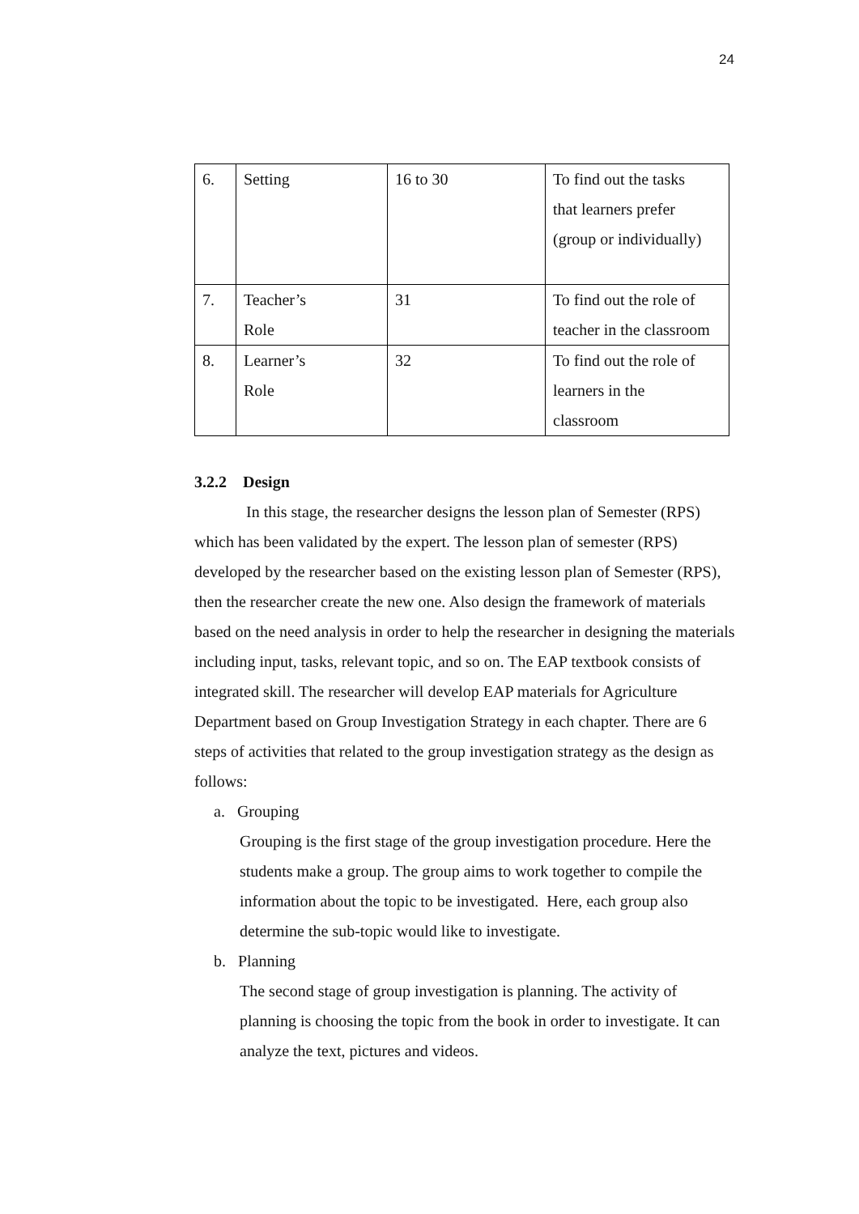24
| 6. | Setting | 16 to 30 | To find out the tasks that learners prefer (group or individually) |
| 7. | Teacher’s Role | 31 | To find out the role of teacher in the classroom |
| 8. | Learner’s Role | 32 | To find out the role of learners in the classroom |
3.2.2 Design
In this stage, the researcher designs the lesson plan of Semester (RPS) which has been validated by the expert. The lesson plan of semester (RPS) developed by the researcher based on the existing lesson plan of Semester (RPS), then the researcher create the new one. Also design the framework of materials based on the need analysis in order to help the researcher in designing the materials including input, tasks, relevant topic, and so on. The EAP textbook consists of integrated skill. The researcher will develop EAP materials for Agriculture Department based on Group Investigation Strategy in each chapter. There are 6 steps of activities that related to the group investigation strategy as the design as follows:
a. Grouping
Grouping is the first stage of the group investigation procedure. Here the students make a group. The group aims to work together to compile the information about the topic to be investigated. Here, each group also determine the sub-topic would like to investigate.
b. Planning
The second stage of group investigation is planning. The activity of planning is choosing the topic from the book in order to investigate. It can analyze the text, pictures and videos.